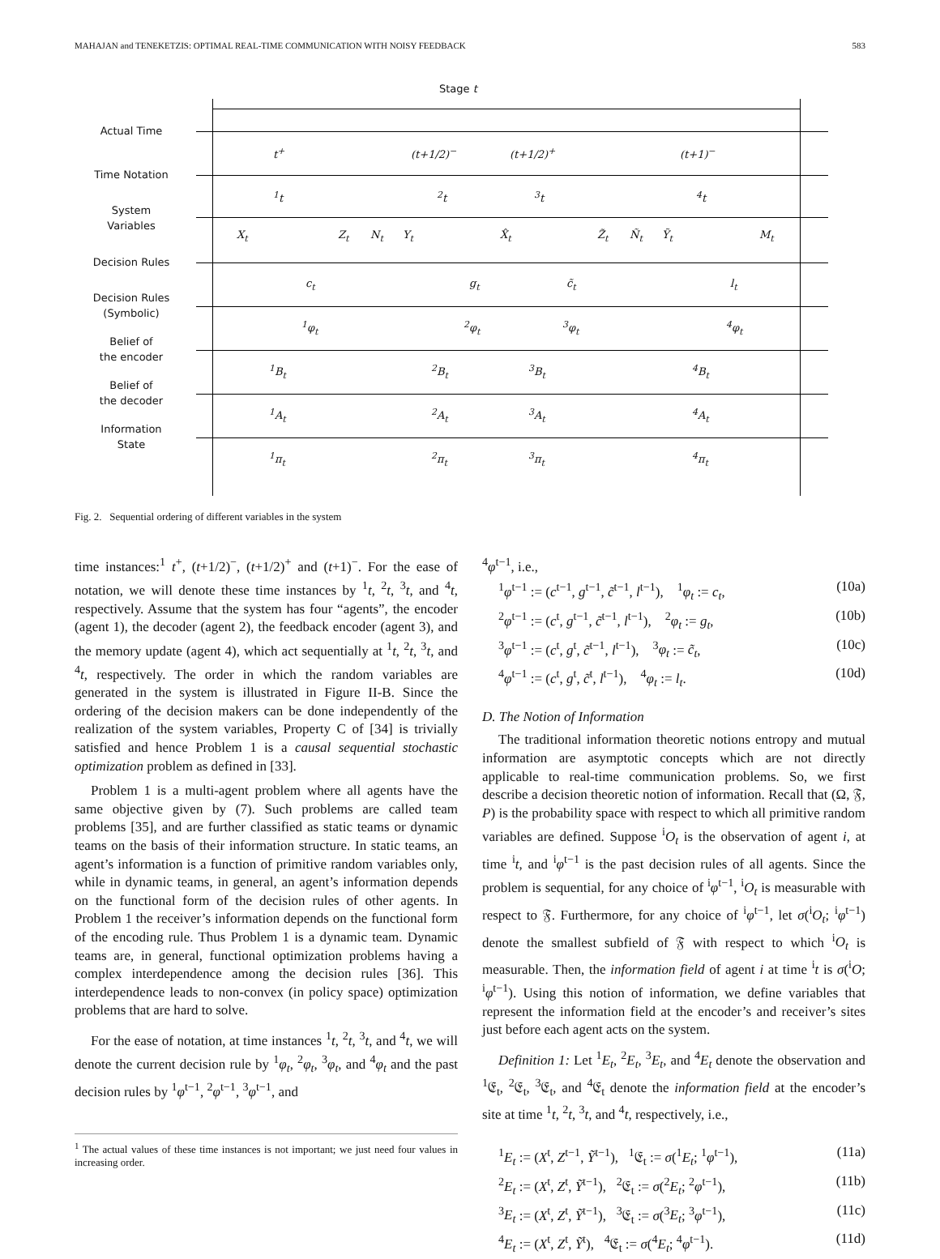MAHAJAN and TENEKETZIS: OPTIMAL REAL-TIME COMMUNICATION WITH NOISY FEEDBACK 583
Stage t
Actual Time
t<sup>+</sup> (t+1/2)<sup>−</sup> (t+1/2)<sup>+</sup> (t+1)<sup>−</sup>
Time Notation
<sup>1</sup> t <sup>2</sup> t <sup>3</sup> t <sup>4</sup> t
System
Variables
X<sub>t</sub> Z<sub>t</sub> N<sub>t</sub> Y<sub>t</sub> X̂<sub>t</sub> Z̃<sub>t</sub> Ñ<sub>t</sub> Ỹ<sub>t</sub> M<sub>t</sub>
Decision Rules
c<sub>t</sub> g<sub>t</sub> c̃<sub>t</sub> l<sub>t</sub>
Decision Rules
(Symbolic)
<sup>1</sup> φ<sub>t</sub> <sup>2</sup> φ<sub>t</sub> <sup>3</sup> φ<sub>t</sub> <sup>4</sup> φ<sub>t</sub>
Belief of
the encoder
<sup>1</sup> B<sub>t</sub> <sup>2</sup> B<sub>t</sub> <sup>3</sup> B<sub>t</sub> <sup>4</sup> B<sub>t</sub>
Belief of
the decoder
<sup>1</sup> A<sub>t</sub> <sup>2</sup> A<sub>t</sub> <sup>3</sup> A<sub>t</sub> <sup>4</sup> A<sub>t</sub>
Information
State
<sup>1</sup> π<sub>t</sub> <sup>2</sup> π<sub>t</sub> <sup>3</sup> π<sub>t</sub> <sup>4</sup> π<sub>t</sub>
Fig. 2. Sequential ordering of different variables in the system
time instances:<sup>1</sup> t<sup>+</sup>, (t+1/2)<sup>−</sup>, (t+1/2)<sup>+</sup> and (t+1)<sup>−</sup>. For the ease of notation, we will denote these time instances by <sup>1</sup>t, <sup>2</sup>t, <sup>3</sup>t, and <sup>4</sup>t, respectively. Assume that the system has four “agents”, the encoder (agent 1), the decoder (agent 2), the feedback encoder (agent 3), and the memory update (agent 4), which act sequentially at <sup>1</sup>t, <sup>2</sup>t, <sup>3</sup>t, and <sup>4</sup>t, respectively. The order in which the random variables are generated in the system is illustrated in Figure II-B. Since the ordering of the decision makers can be done independently of the realization of the system variables, Property C of [34] is trivially satisfied and hence Problem 1 is a causal sequential stochastic optimization problem as defined in [33].
Problem 1 is a multi-agent problem where all agents have the same objective given by (7). Such problems are called team problems [35], and are further classified as static teams or dynamic teams on the basis of their information structure. In static teams, an agent’s information is a function of primitive random variables only, while in dynamic teams, in general, an agent’s information depends on the functional form of the decision rules of other agents. In Problem 1 the receiver’s information depends on the functional form of the encoding rule. Thus Problem 1 is a dynamic team. Dynamic teams are, in general, functional optimization problems having a complex interdependence among the decision rules [36]. This interdependence leads to non-convex (in policy space) optimization problems that are hard to solve.
For the ease of notation, at time instances <sup>1</sup>t, <sup>2</sup>t, <sup>3</sup>t, and <sup>4</sup>t, we will denote the current decision rule by <sup>1</sup>φ<sub>t</sub>, <sup>2</sup>φ<sub>t</sub>, <sup>3</sup>φ<sub>t</sub>, and <sup>4</sup>φ<sub>t</sub> and the past decision rules by <sup>1</sup>φ<sup>t−1</sup>, <sup>2</sup>φ<sup>t−1</sup>, <sup>3</sup>φ<sup>t−1</sup>, and
<sup>1</sup> The actual values of these time instances is not important; we just need four values in increasing order.
<sup>4</sup> φ<sup>t−1</sup>, i.e.,
<sup>1</sup> φ<sup>t−1</sup> := (c<sup>t−1</sup>, g<sup>t−1</sup>, c̃<sup>t−1</sup>, l<sup>t−1</sup>), <sup>1</sup>φ<sub>t</sub> := c<sub>t</sub>, (10a)
<sup>2</sup> φ<sup>t−1</sup> := (c<sup>t</sup>, g<sup>t−1</sup>, c̃<sup>t−1</sup>, l<sup>t−1</sup>), <sup>2</sup>φ<sub>t</sub> := g<sub>t</sub>, (10b)
<sup>3</sup> φ<sup>t−1</sup> := (c<sup>t</sup>, g<sup>t</sup>, c̃<sup>t−1</sup>, l<sup>t−1</sup>), <sup>3</sup>φ<sub>t</sub> := c̃<sub>t</sub>, (10c)
<sup>4</sup> φ<sup>t−1</sup> := (c<sup>t</sup>, g<sup>t</sup>, c̃<sup>t</sup>, l<sup>t−1</sup>), <sup>4</sup>φ<sub>t</sub> := l<sub>t</sub>. (10d)
D. The Notion of Information
The traditional information theoretic notions entropy and mutual information are asymptotic concepts which are not directly applicable to real-time communication problems. So, we first describe a decision theoretic notion of information. Recall that (Ω, 𝔉, P) is the probability space with respect to which all primitive random variables are defined. Suppose <sup>i</sup>O<sub>t</sub> is the observation of agent i, at time <sup>i</sup>t, and <sup>i</sup>φ<sup>t−1</sup> is the past decision rules of all agents. Since the problem is sequential, for any choice of <sup>i</sup>φ<sup>t−1</sup>, <sup>i</sup>O<sub>t</sub> is measurable with respect to 𝔉. Furthermore, for any choice of <sup>i</sup>φ<sup>t−1</sup>, let σ(<sup>i</sup>O<sub>t</sub>; <sup>i</sup>φ<sup>t−1</sup>) denote the smallest subfield of 𝔉 with respect to which <sup>i</sup>O<sub>t</sub> is measurable. Then, the information field of agent i at time <sup>i</sup>t is σ(<sup>i</sup>O; <sup>i</sup>φ<sup>t−1</sup>). Using this notion of information, we define variables that represent the information field at the encoder’s and receiver’s sites just before each agent acts on the system.
Definition 1: Let <sup>1</sup>E<sub>t</sub>, <sup>2</sup>E<sub>t</sub>, <sup>3</sup>E<sub>t</sub>, and <sup>4</sup>E<sub>t</sub> denote the observation and <sup>1</sup>𝔈<sub>t</sub>, <sup>2</sup>𝔈<sub>t</sub>, <sup>3</sup>𝔈<sub>t</sub>, and <sup>4</sup>𝔈<sub>t</sub> denote the information field at the encoder’s site at time <sup>1</sup>t, <sup>2</sup>t, <sup>3</sup>t, and <sup>4</sup>t, respectively, i.e.,
<sup>1</sup> E<sub>t</sub> := (X<sup>t</sup>, Z<sup>t−1</sup>, Ỹ<sup>t−1</sup>), <sup>1</sup>𝔈<sub>t</sub> := σ(<sup>1</sup>E<sub>t</sub>; <sup>1</sup>φ<sup>t−1</sup>), (11a)
<sup>2</sup> E<sub>t</sub> := (X<sup>t</sup>, Z<sup>t</sup>, Ỹ<sup>t−1</sup>), <sup>2</sup>𝔈<sub>t</sub> := σ(<sup>2</sup>E<sub>t</sub>; <sup>2</sup>φ<sup>t−1</sup>), (11b)
<sup>3</sup> E<sub>t</sub> := (X<sup>t</sup>, Z<sup>t</sup>, Ỹ<sup>t−1</sup>), <sup>3</sup>𝔈<sub>t</sub> := σ(<sup>3</sup>E<sub>t</sub>; <sup>3</sup>φ<sup>t−1</sup>), (11c)
<sup>4</sup> E<sub>t</sub> := (X<sup>t</sup>, Z<sup>t</sup>, Ỹ<sup>t</sup>), <sup>4</sup>𝔈<sub>t</sub> := σ(<sup>4</sup>E<sub>t</sub>; <sup>4</sup>φ<sup>t−1</sup>). (11d)